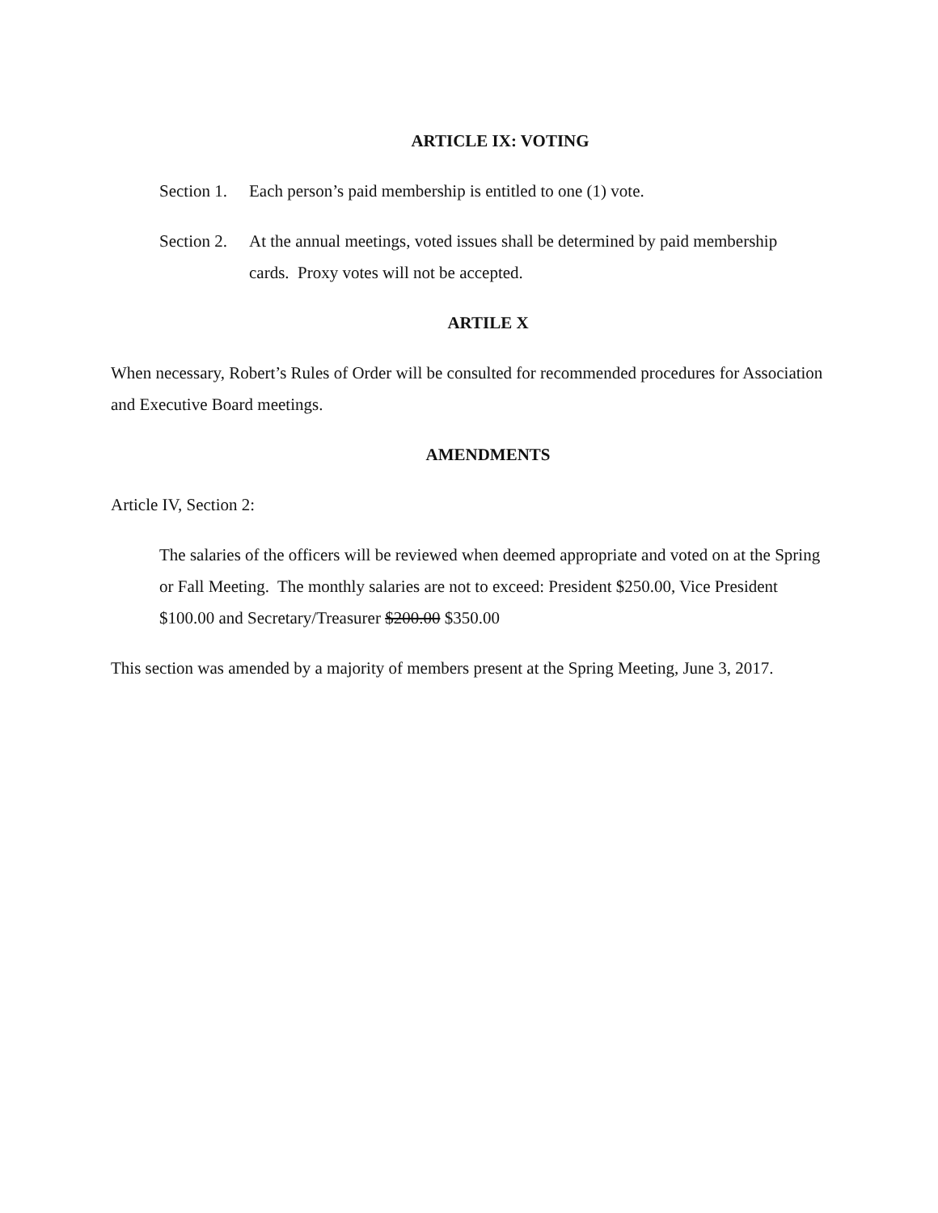ARTICLE IX: VOTING
Section 1. Each person’s paid membership is entitled to one (1) vote.
Section 2. At the annual meetings, voted issues shall be determined by paid membership cards. Proxy votes will not be accepted.
ARTILE X
When necessary, Robert’s Rules of Order will be consulted for recommended procedures for Association and Executive Board meetings.
AMENDMENTS
Article IV, Section 2:
The salaries of the officers will be reviewed when deemed appropriate and voted on at the Spring or Fall Meeting. The monthly salaries are not to exceed: President $250.00, Vice President $100.00 and Secretary/Treasurer $200.00 $350.00
This section was amended by a majority of members present at the Spring Meeting, June 3, 2017.